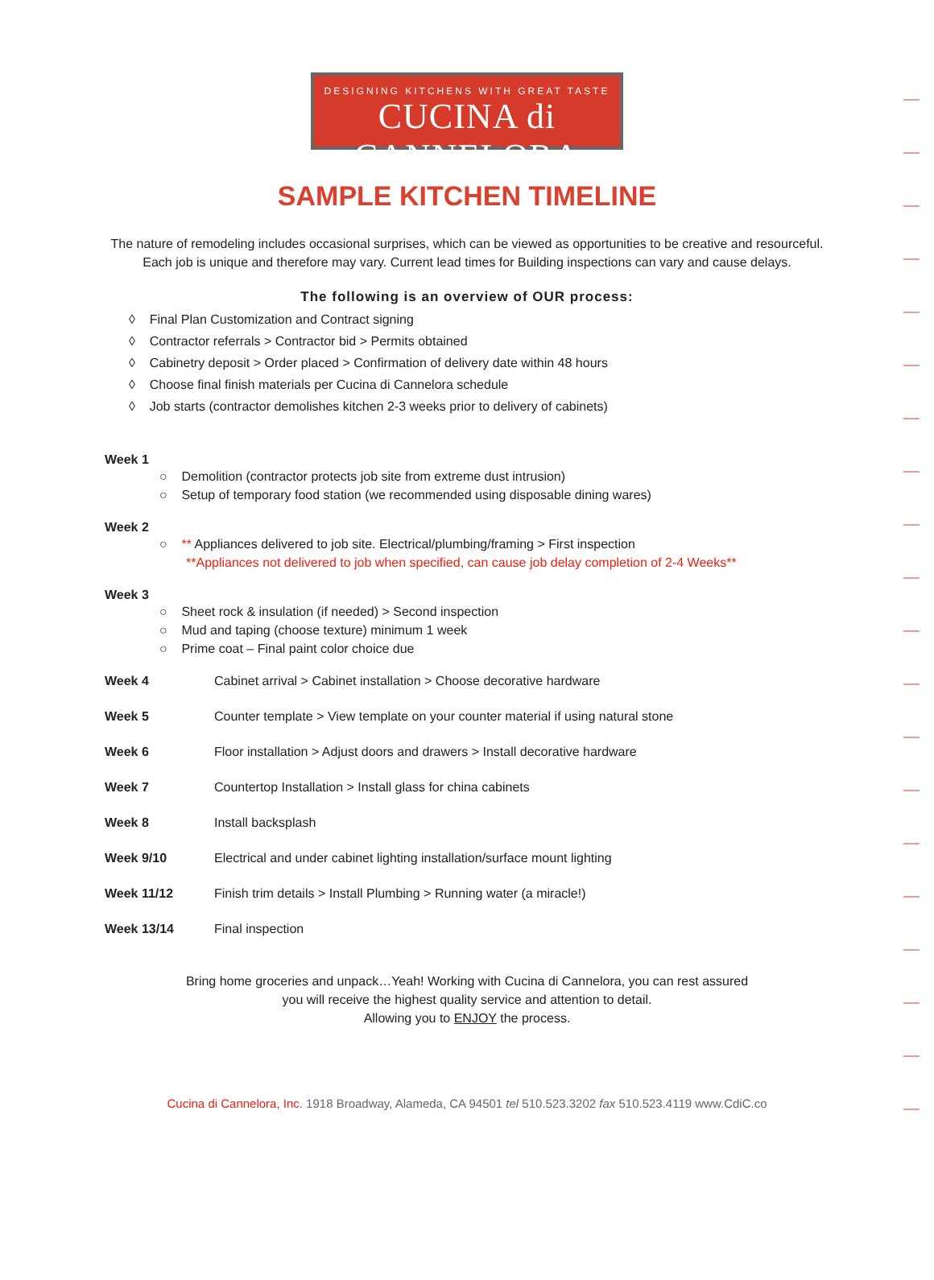DESIGNING KITCHENS WITH GREAT TASTE
CUCINA di CANNELORA
SAMPLE KITCHEN TIMELINE
The nature of remodeling includes occasional surprises, which can be viewed as opportunities to be creative and resourceful.
Each job is unique and therefore may vary. Current lead times for Building inspections can vary and cause delays.
The following is an overview of OUR process:
◊ Final Plan Customization and Contract signing
◊ Contractor referrals > Contractor bid > Permits obtained
◊ Cabinetry deposit > Order placed > Confirmation of delivery date within 48 hours
◊ Choose final finish materials per Cucina di Cannelora schedule
◊ Job starts (contractor demolishes kitchen 2-3 weeks prior to delivery of cabinets)
Week 1
○ Demolition (contractor protects job site from extreme dust intrusion)
○ Setup of temporary food station (we recommended using disposable dining wares)
Week 2
○ ** Appliances delivered to job site. Electrical/plumbing/framing > First inspection
**Appliances not delivered to job when specified, can cause job delay completion of 2-4 Weeks**
Week 3
○ Sheet rock & insulation (if needed) > Second inspection
○ Mud and taping (choose texture) minimum 1 week
○ Prime coat – Final paint color choice due
Week 4 Cabinet arrival > Cabinet installation > Choose decorative hardware
Week 5 Counter template > View template on your counter material if using natural stone
Week 6 Floor installation > Adjust doors and drawers > Install decorative hardware
Week 7 Countertop Installation > Install glass for china cabinets
Week 8 Install backsplash
Week 9/10 Electrical and under cabinet lighting installation/surface mount lighting
Week 11/12 Finish trim details > Install Plumbing > Running water (a miracle!)
Week 13/14 Final inspection
Bring home groceries and unpack…Yeah! Working with Cucina di Cannelora, you can rest assured
you will receive the highest quality service and attention to detail.
Allowing you to ENJOY the process.
Cucina di Cannelora, Inc. 1918 Broadway, Alameda, CA 94501 tel 510.523.3202 fax 510.523.4119 www.CdiC.co